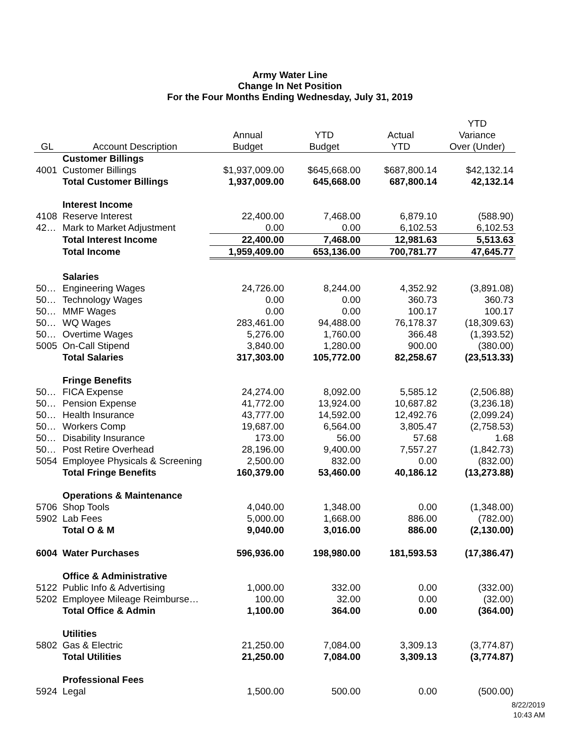Army Water Line
Change In Net Position
For the Four Months Ending Wednesday, July 31, 2019
| | | | | | YTD |
| --- | --- | --- | --- | --- | --- |
| | | Annual | YTD | Actual | Variance |
| GL | Account Description | Budget | Budget | YTD | Over (Under) |
| | Customer Billings | | | | |
| 4001 | Customer Billings | $1,937,009.00 | $645,668.00 | $687,800.14 | $42,132.14 |
| | Total Customer Billings | 1,937,009.00 | 645,668.00 | 687,800.14 | 42,132.14 |
| | Interest Income | | | | |
| 4108 | Reserve Interest | 22,400.00 | 7,468.00 | 6,879.10 | (588.90) |
| 42… | Mark to Market Adjustment | 0.00 | 0.00 | 6,102.53 | 6,102.53 |
| | Total Interest Income | 22,400.00 | 7,468.00 | 12,981.63 | 5,513.63 |
| | Total Income | 1,959,409.00 | 653,136.00 | 700,781.77 | 47,645.77 |
| | Salaries | | | | |
| 50… | Engineering Wages | 24,726.00 | 8,244.00 | 4,352.92 | (3,891.08) |
| 50… | Technology Wages | 0.00 | 0.00 | 360.73 | 360.73 |
| 50… | MMF Wages | 0.00 | 0.00 | 100.17 | 100.17 |
| 50… | WQ Wages | 283,461.00 | 94,488.00 | 76,178.37 | (18,309.63) |
| 50… | Overtime Wages | 5,276.00 | 1,760.00 | 366.48 | (1,393.52) |
| 5005 | On-Call Stipend | 3,840.00 | 1,280.00 | 900.00 | (380.00) |
| | Total Salaries | 317,303.00 | 105,772.00 | 82,258.67 | (23,513.33) |
| | Fringe Benefits | | | | |
| 50… | FICA Expense | 24,274.00 | 8,092.00 | 5,585.12 | (2,506.88) |
| 50… | Pension Expense | 41,772.00 | 13,924.00 | 10,687.82 | (3,236.18) |
| 50… | Health Insurance | 43,777.00 | 14,592.00 | 12,492.76 | (2,099.24) |
| 50… | Workers Comp | 19,687.00 | 6,564.00 | 3,805.47 | (2,758.53) |
| 50… | Disability Insurance | 173.00 | 56.00 | 57.68 | 1.68 |
| 50… | Post Retire Overhead | 28,196.00 | 9,400.00 | 7,557.27 | (1,842.73) |
| 5054 | Employee Physicals & Screening | 2,500.00 | 832.00 | 0.00 | (832.00) |
| | Total Fringe Benefits | 160,379.00 | 53,460.00 | 40,186.12 | (13,273.88) |
| | Operations & Maintenance | | | | |
| 5706 | Shop Tools | 4,040.00 | 1,348.00 | 0.00 | (1,348.00) |
| 5902 | Lab Fees | 5,000.00 | 1,668.00 | 886.00 | (782.00) |
| | Total O & M | 9,040.00 | 3,016.00 | 886.00 | (2,130.00) |
| 6004 | Water Purchases | 596,936.00 | 198,980.00 | 181,593.53 | (17,386.47) |
| | Office & Administrative | | | | |
| 5122 | Public Info & Advertising | 1,000.00 | 332.00 | 0.00 | (332.00) |
| 5202 | Employee Mileage Reimburse… | 100.00 | 32.00 | 0.00 | (32.00) |
| | Total Office & Admin | 1,100.00 | 364.00 | 0.00 | (364.00) |
| | Utilities | | | | |
| 5802 | Gas & Electric | 21,250.00 | 7,084.00 | 3,309.13 | (3,774.87) |
| | Total Utilities | 21,250.00 | 7,084.00 | 3,309.13 | (3,774.87) |
| | Professional Fees | | | | |
| 5924 | Legal | 1,500.00 | 500.00 | 0.00 | (500.00) |
8/22/2019
10:43 AM